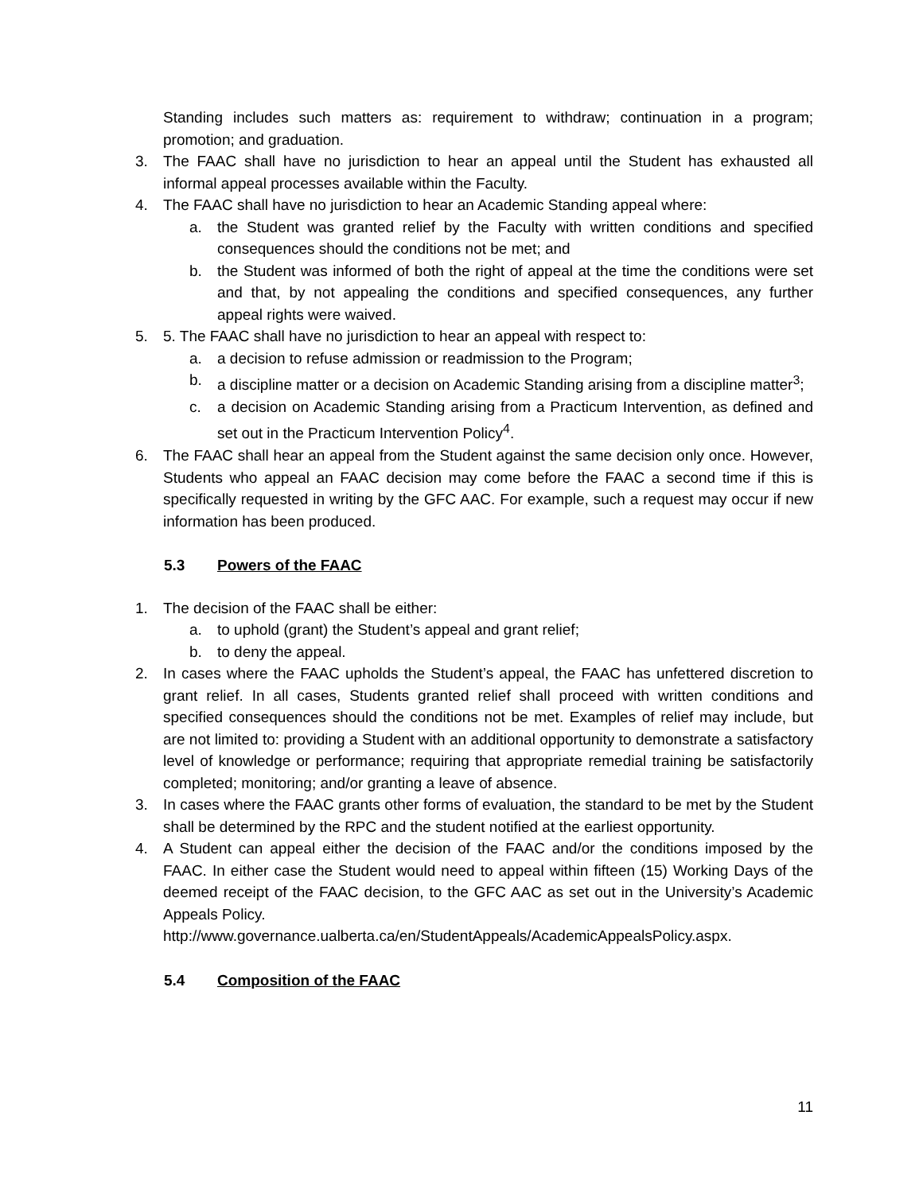Standing includes such matters as: requirement to withdraw; continuation in a program; promotion; and graduation.
3. The FAAC shall have no jurisdiction to hear an appeal until the Student has exhausted all informal appeal processes available within the Faculty.
4. The FAAC shall have no jurisdiction to hear an Academic Standing appeal where:
a. the Student was granted relief by the Faculty with written conditions and specified consequences should the conditions not be met; and
b. the Student was informed of both the right of appeal at the time the conditions were set and that, by not appealing the conditions and specified consequences, any further appeal rights were waived.
5. 5. The FAAC shall have no jurisdiction to hear an appeal with respect to:
a. a decision to refuse admission or readmission to the Program;
b. a discipline matter or a decision on Academic Standing arising from a discipline matter<sup>3</sup>;
c. a decision on Academic Standing arising from a Practicum Intervention, as defined and set out in the Practicum Intervention Policy<sup>4</sup>.
6. The FAAC shall hear an appeal from the Student against the same decision only once. However, Students who appeal an FAAC decision may come before the FAAC a second time if this is specifically requested in writing by the GFC AAC. For example, such a request may occur if new information has been produced.
5.3 Powers of the FAAC
1. The decision of the FAAC shall be either:
a. to uphold (grant) the Student’s appeal and grant relief;
b. to deny the appeal.
2. In cases where the FAAC upholds the Student’s appeal, the FAAC has unfettered discretion to grant relief. In all cases, Students granted relief shall proceed with written conditions and specified consequences should the conditions not be met. Examples of relief may include, but are not limited to: providing a Student with an additional opportunity to demonstrate a satisfactory level of knowledge or performance; requiring that appropriate remedial training be satisfactorily completed; monitoring; and/or granting a leave of absence.
3. In cases where the FAAC grants other forms of evaluation, the standard to be met by the Student shall be determined by the RPC and the student notified at the earliest opportunity.
4. A Student can appeal either the decision of the FAAC and/or the conditions imposed by the FAAC. In either case the Student would need to appeal within fifteen (15) Working Days of the deemed receipt of the FAAC decision, to the GFC AAC as set out in the University’s Academic Appeals Policy.
http://www.governance.ualberta.ca/en/StudentAppeals/AcademicAppealsPolicy.aspx.
5.4 Composition of the FAAC
11